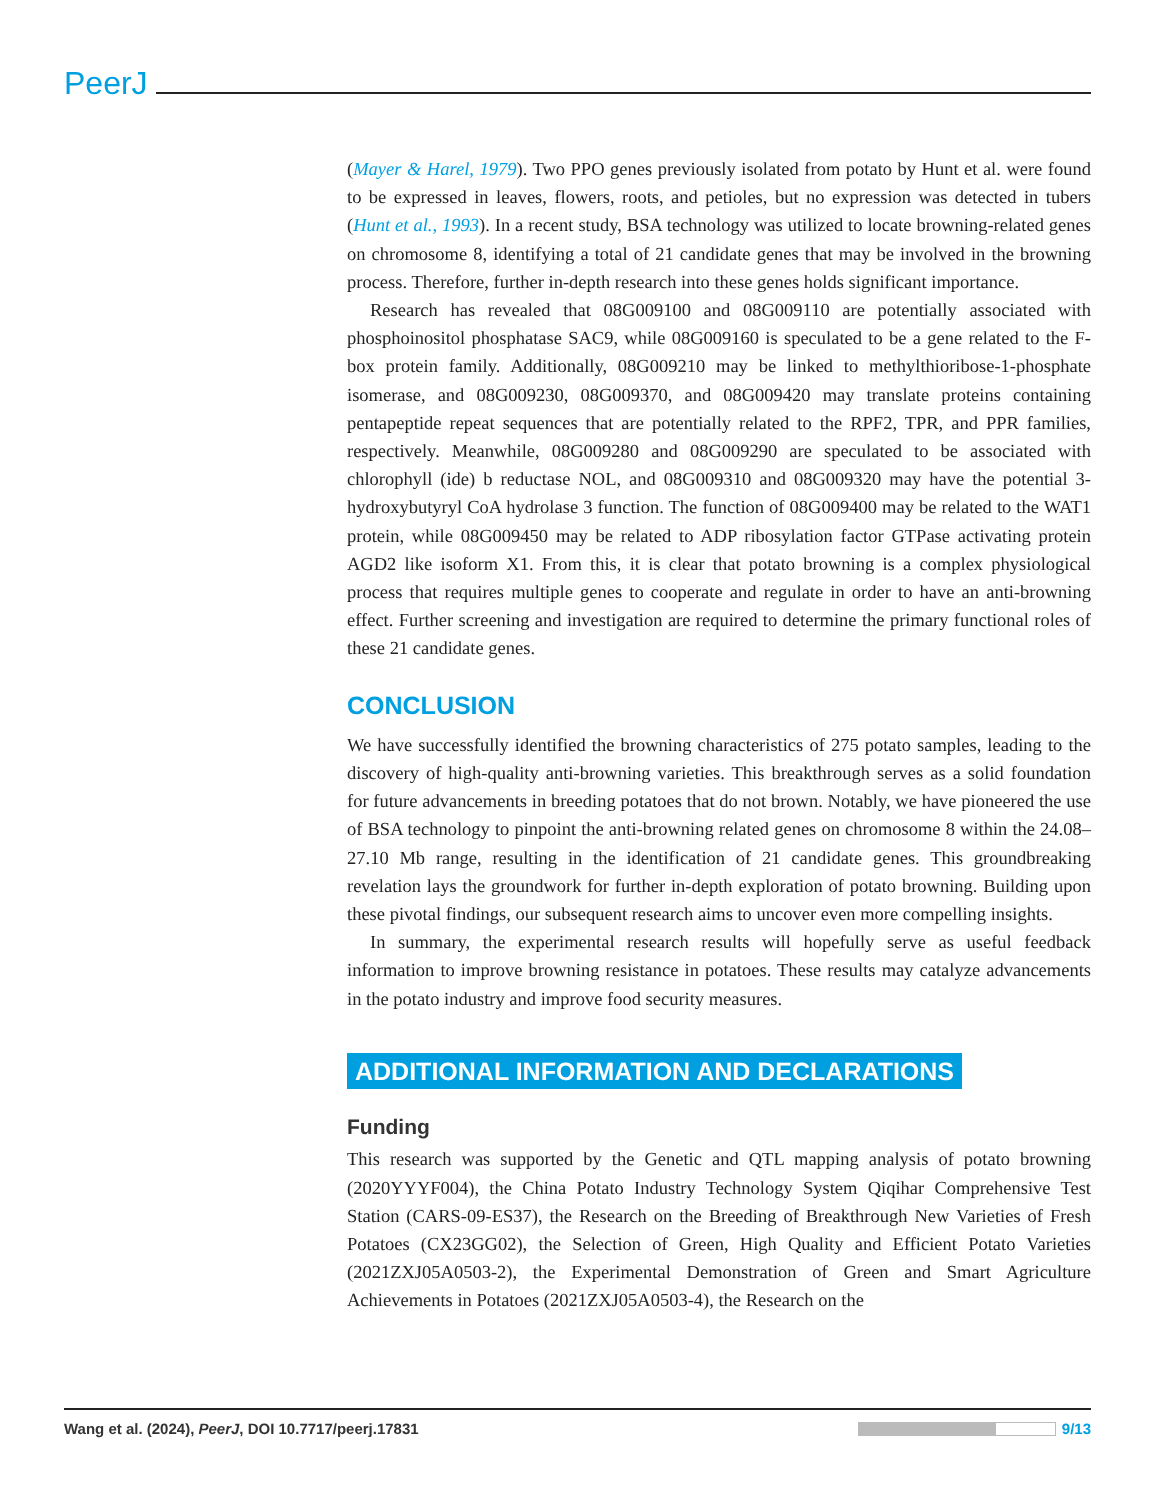PeerJ
(Mayer & Harel, 1979). Two PPO genes previously isolated from potato by Hunt et al. were found to be expressed in leaves, flowers, roots, and petioles, but no expression was detected in tubers (Hunt et al., 1993). In a recent study, BSA technology was utilized to locate browning-related genes on chromosome 8, identifying a total of 21 candidate genes that may be involved in the browning process. Therefore, further in-depth research into these genes holds significant importance.
Research has revealed that 08G009100 and 08G009110 are potentially associated with phosphoinositol phosphatase SAC9, while 08G009160 is speculated to be a gene related to the F-box protein family. Additionally, 08G009210 may be linked to methylthioribose-1-phosphate isomerase, and 08G009230, 08G009370, and 08G009420 may translate proteins containing pentapeptide repeat sequences that are potentially related to the RPF2, TPR, and PPR families, respectively. Meanwhile, 08G009280 and 08G009290 are speculated to be associated with chlorophyll (ide) b reductase NOL, and 08G009310 and 08G009320 may have the potential 3-hydroxybutyryl CoA hydrolase 3 function. The function of 08G009400 may be related to the WAT1 protein, while 08G009450 may be related to ADP ribosylation factor GTPase activating protein AGD2 like isoform X1. From this, it is clear that potato browning is a complex physiological process that requires multiple genes to cooperate and regulate in order to have an anti-browning effect. Further screening and investigation are required to determine the primary functional roles of these 21 candidate genes.
CONCLUSION
We have successfully identified the browning characteristics of 275 potato samples, leading to the discovery of high-quality anti-browning varieties. This breakthrough serves as a solid foundation for future advancements in breeding potatoes that do not brown. Notably, we have pioneered the use of BSA technology to pinpoint the anti-browning related genes on chromosome 8 within the 24.08–27.10 Mb range, resulting in the identification of 21 candidate genes. This groundbreaking revelation lays the groundwork for further in-depth exploration of potato browning. Building upon these pivotal findings, our subsequent research aims to uncover even more compelling insights.
In summary, the experimental research results will hopefully serve as useful feedback information to improve browning resistance in potatoes. These results may catalyze advancements in the potato industry and improve food security measures.
ADDITIONAL INFORMATION AND DECLARATIONS
Funding
This research was supported by the Genetic and QTL mapping analysis of potato browning (2020YYYF004), the China Potato Industry Technology System Qiqihar Comprehensive Test Station (CARS-09-ES37), the Research on the Breeding of Breakthrough New Varieties of Fresh Potatoes (CX23GG02), the Selection of Green, High Quality and Efficient Potato Varieties (2021ZXJ05A0503-2), the Experimental Demonstration of Green and Smart Agriculture Achievements in Potatoes (2021ZXJ05A0503-4), the Research on the
Wang et al. (2024), PeerJ, DOI 10.7717/peerj.17831 9/13